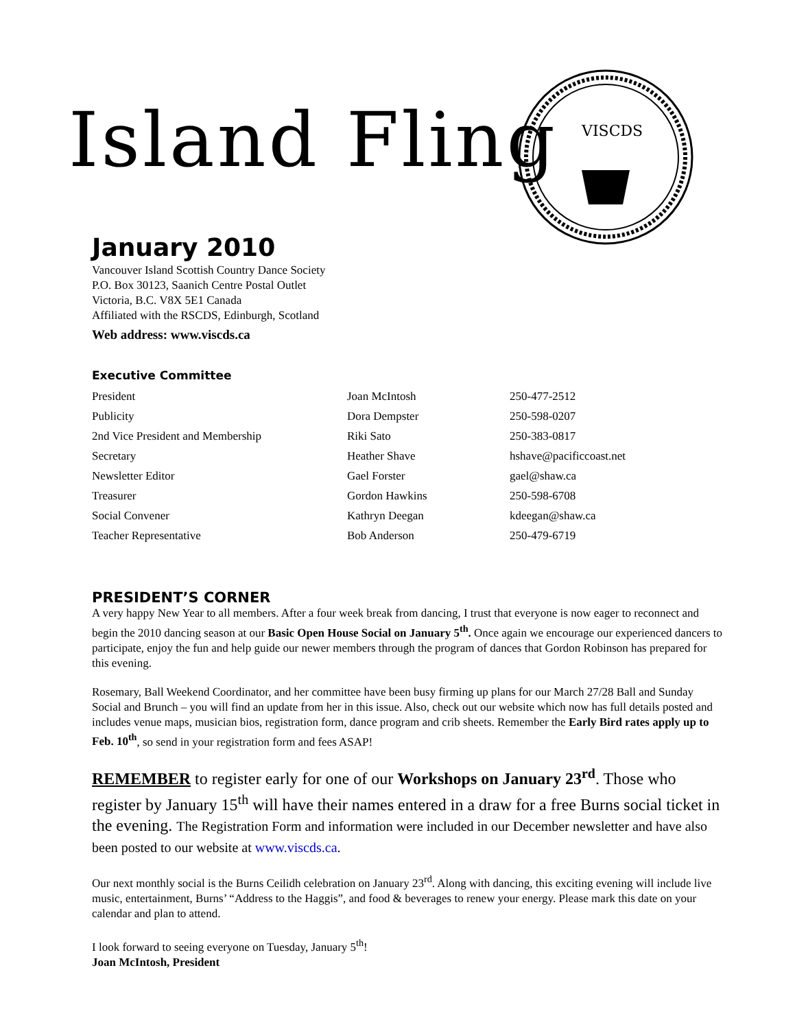Island Fling
VISCDS
January 2010
Vancouver Island Scottish Country Dance Society
P.O. Box 30123, Saanich Centre Postal Outlet
Victoria, B.C. V8X 5E1 Canada
Affiliated with the RSCDS, Edinburgh, Scotland
Web address: www.viscds.ca
Executive Committee
| President | Joan McIntosh | 250-477-2512 |
| Publicity | Dora Dempster | 250-598-0207 |
| 2nd Vice President and Membership | Riki Sato | 250-383-0817 |
| Secretary | Heather Shave | hshave@pacificcoast.net |
| Newsletter Editor | Gael Forster | gael@shaw.ca |
| Treasurer | Gordon Hawkins | 250-598-6708 |
| Social Convener | Kathryn Deegan | kdeegan@shaw.ca |
| Teacher Representative | Bob Anderson | 250-479-6719 |
PRESIDENT’S CORNER
A very happy New Year to all members. After a four week break from dancing, I trust that everyone is now eager to reconnect and begin the 2010 dancing season at our Basic Open House Social on January 5<sup>th</sup>. Once again we encourage our experienced dancers to participate, enjoy the fun and help guide our newer members through the program of dances that Gordon Robinson has prepared for this evening.
Rosemary, Ball Weekend Coordinator, and her committee have been busy firming up plans for our March 27/28 Ball and Sunday Social and Brunch – you will find an update from her in this issue. Also, check out our website which now has full details posted and includes venue maps, musician bios, registration form, dance program and crib sheets. Remember the Early Bird rates apply up to Feb. 10<sup>th</sup>, so send in your registration form and fees ASAP!
REMEMBER to register early for one of our Workshops on January 23<sup>rd</sup>. Those who register by January 15<sup>th</sup> will have their names entered in a draw for a free Burns social ticket in the evening. The Registration Form and information were included in our December newsletter and have also been posted to our website at www.viscds.ca.
Our next monthly social is the Burns Ceilidh celebration on January 23<sup>rd</sup>. Along with dancing, this exciting evening will include live music, entertainment, Burns’ “Address to the Haggis”, and food & beverages to renew your energy. Please mark this date on your calendar and plan to attend.
I look forward to seeing everyone on Tuesday, January 5<sup>th</sup>!
Joan McIntosh, President